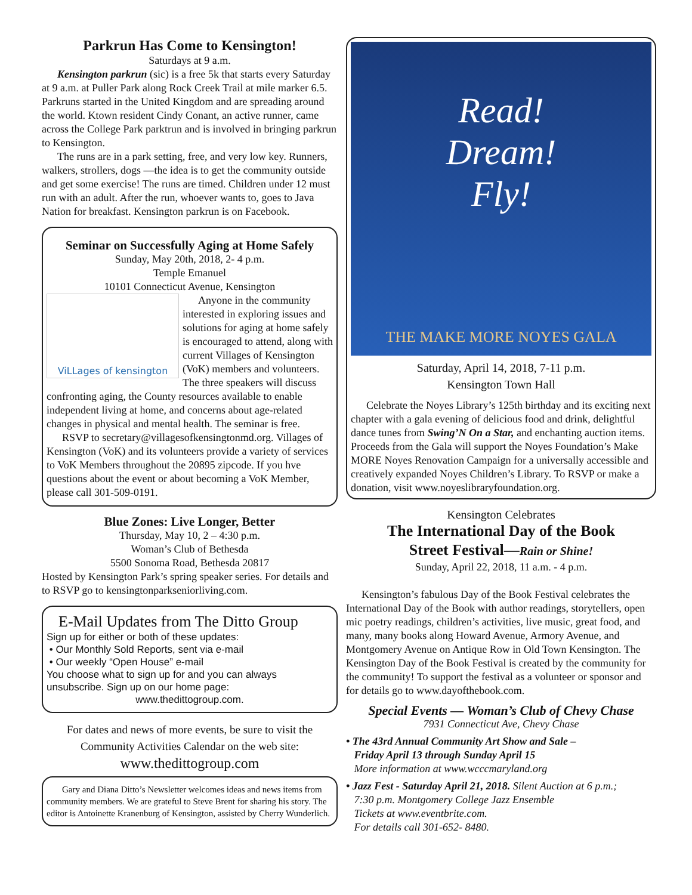Parkrun Has Come to Kensington!
Saturdays at 9 a.m.
Kensington parkrun (sic) is a free 5k that starts every Saturday at 9 a.m. at Puller Park along Rock Creek Trail at mile marker 6.5. Parkruns started in the United Kingdom and are spreading around the world. Ktown resident Cindy Conant, an active runner, came across the College Park parktrun and is involved in bringing parkrun to Kensington.
The runs are in a park setting, free, and very low key. Runners, walkers, strollers, dogs —the idea is to get the community outside and get some exercise! The runs are timed. Children under 12 must run with an adult. After the run, whoever wants to, goes to Java Nation for breakfast. Kensington parkrun is on Facebook.
Seminar on Successfully Aging at Home Safely
Sunday, May 20th, 2018, 2- 4 p.m.
Temple Emanuel
10101 Connecticut Avenue, Kensington
ViLLages of kensington
Anyone in the community interested in exploring issues and solutions for aging at home safely is encouraged to attend, along with current Villages of Kensington (VoK) members and volunteers. The three speakers will discuss confronting aging, the County resources available to enable independent living at home, and concerns about age-related changes in physical and mental health. The seminar is free.
RSVP to secretary@villagesofkensingtonmd.org. Villages of Kensington (VoK) and its volunteers provide a variety of services to VoK Members throughout the 20895 zipcode. If you hve questions about the event or about becoming a VoK Member, please call 301-509-0191.
Blue Zones: Live Longer, Better
Thursday, May 10, 2 – 4:30 p.m.
Woman’s Club of Bethesda
5500 Sonoma Road, Bethesda 20817
Hosted by Kensington Park’s spring speaker series. For details and to RSVP go to kensingtonparkseniorliving.com.
E-Mail Updates from The Ditto Group
Sign up for either or both of these updates:
• Our Monthly Sold Reports, sent via e-mail
• Our weekly “Open House” e-mail
You choose what to sign up for and you can always unsubscribe. Sign up on our home page:
www.thedittogroup.com.
For dates and news of more events, be sure to visit the Community Activities Calendar on the web site:
www.thedittogroup.com
Gary and Diana Ditto’s Newsletter welcomes ideas and news items from community members. We are grateful to Steve Brent for sharing his story. The editor is Antoinette Kranenburg of Kensington, assisted by Cherry Wunderlich.
Read!
Dream!
Fly!
THE MAKE MORE NOYES GALA
Saturday, April 14, 2018, 7-11 p.m.
Kensington Town Hall
Celebrate the Noyes Library’s 125th birthday and its exciting next chapter with a gala evening of delicious food and drink, delightful dance tunes from Swing’N On a Star, and enchanting auction items. Proceeds from the Gala will support the Noyes Foundation’s Make MORE Noyes Renovation Campaign for a universally accessible and creatively expanded Noyes Children’s Library. To RSVP or make a donation, visit www.noyeslibraryfoundation.org.
Kensington Celebrates
The International Day of the Book
Street Festival—Rain or Shine!
Sunday, April 22, 2018, 11 a.m. - 4 p.m.
Kensington’s fabulous Day of the Book Festival celebrates the International Day of the Book with author readings, storytellers, open mic poetry readings, children’s activities, live music, great food, and many, many books along Howard Avenue, Armory Avenue, and Montgomery Avenue on Antique Row in Old Town Kensington. The Kensington Day of the Book Festival is created by the community for the community! To support the festival as a volunteer or sponsor and for details go to www.dayofthebook.com.
Special Events — Woman’s Club of Chevy Chase
7931 Connecticut Ave, Chevy Chase
• The 43rd Annual Community Art Show and Sale –
Friday April 13 through Sunday April 15
More information at www.wcccmaryland.org
• Jazz Fest - Saturday April 21, 2018. Silent Auction at 6 p.m.;
7:30 p.m. Montgomery College Jazz Ensemble
Tickets at www.eventbrite.com.
For details call 301-652- 8480.